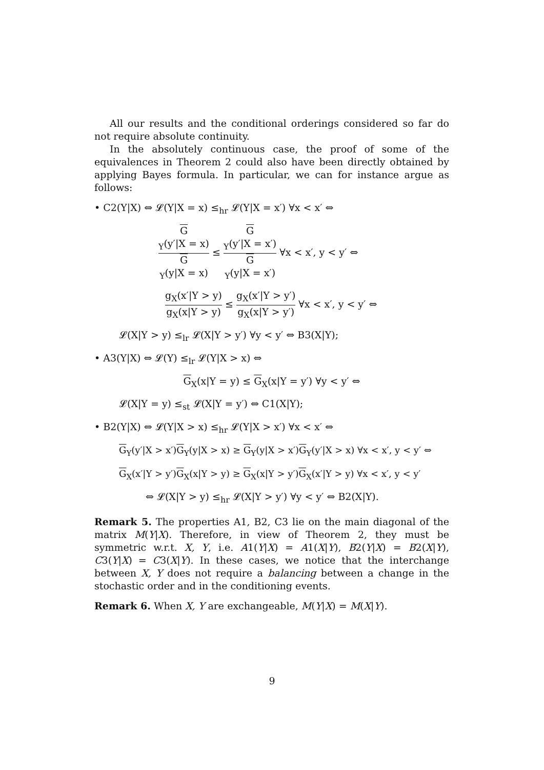All our results and the conditional orderings considered so far do not require absolute continuity.
In the absolutely continuous case, the proof of some of the equivalences in Theorem 2 could also have been directly obtained by applying Bayes formula. In particular, we can for instance argue as follows:
• C2(Y|X) ⇔ 𝓛(Y|X = x) ≤<sub>hr</sub> 𝓛(Y|X = x′) ∀x < x′ ⇔
G
<sub>Y</sub>(y′|X = x) G
<sub>Y</sub>(y|X = x) ≤ G
<sub>Y</sub>(y′|X = x′) G
<sub>Y</sub>(y|X = x′) ∀x < x′, y < y′ ⇔
g<sub>X</sub>(x′|Y > y) g<sub>X</sub>(x|Y > y) ≤ g<sub>X</sub>(x′|Y > y′) g<sub>X</sub>(x|Y > y′) ∀x < x′, y < y′ ⇔
𝓛(X|Y > y) ≤<sub>lr</sub> 𝓛(X|Y > y′) ∀y < y′ ⇔ B3(X|Y);
• A3(Y|X) ⇔ 𝓛(Y) ≤<sub>lr</sub> 𝓛(Y|X > x) ⇔
G<sub>X</sub>(x|Y = y) ≤ G<sub>X</sub>(x|Y = y′) ∀y < y′ ⇔
𝓛(X|Y = y) ≤<sub>st</sub> 𝓛(X|Y = y′) ⇔ C1(X|Y);
• B2(Y|X) ⇔ 𝓛(Y|X > x) ≤<sub>hr</sub> 𝓛(Y|X > x′) ∀x < x′ ⇔
G<sub>Y</sub>(y′|X > x′)G<sub>Y</sub>(y|X > x) ≥ G<sub>Y</sub>(y|X > x′)G<sub>Y</sub>(y′|X > x) ∀x < x′, y < y′ ⇔
G<sub>X</sub>(x′|Y > y′)G<sub>X</sub>(x|Y > y) ≥ G<sub>X</sub>(x|Y > y′)G<sub>X</sub>(x′|Y > y) ∀x < x′, y < y′
⇔ 𝓛(X|Y > y) ≤<sub>hr</sub> 𝓛(X|Y > y′) ∀y < y′ ⇔ B2(X|Y).
Remark 5. The properties A1, B2, C3 lie on the main diagonal of the matrix M(Y|X). Therefore, in view of Theorem 2, they must be symmetric w.r.t. X, Y, i.e. A1(Y|X) = A1(X|Y), B2(Y|X) = B2(X|Y), C3(Y|X) = C3(X|Y). In these cases, we notice that the interchange between X, Y does not require a balancing between a change in the stochastic order and in the conditioning events.
Remark 6. When X, Y are exchangeable, M(Y|X) = M(X|Y).
9